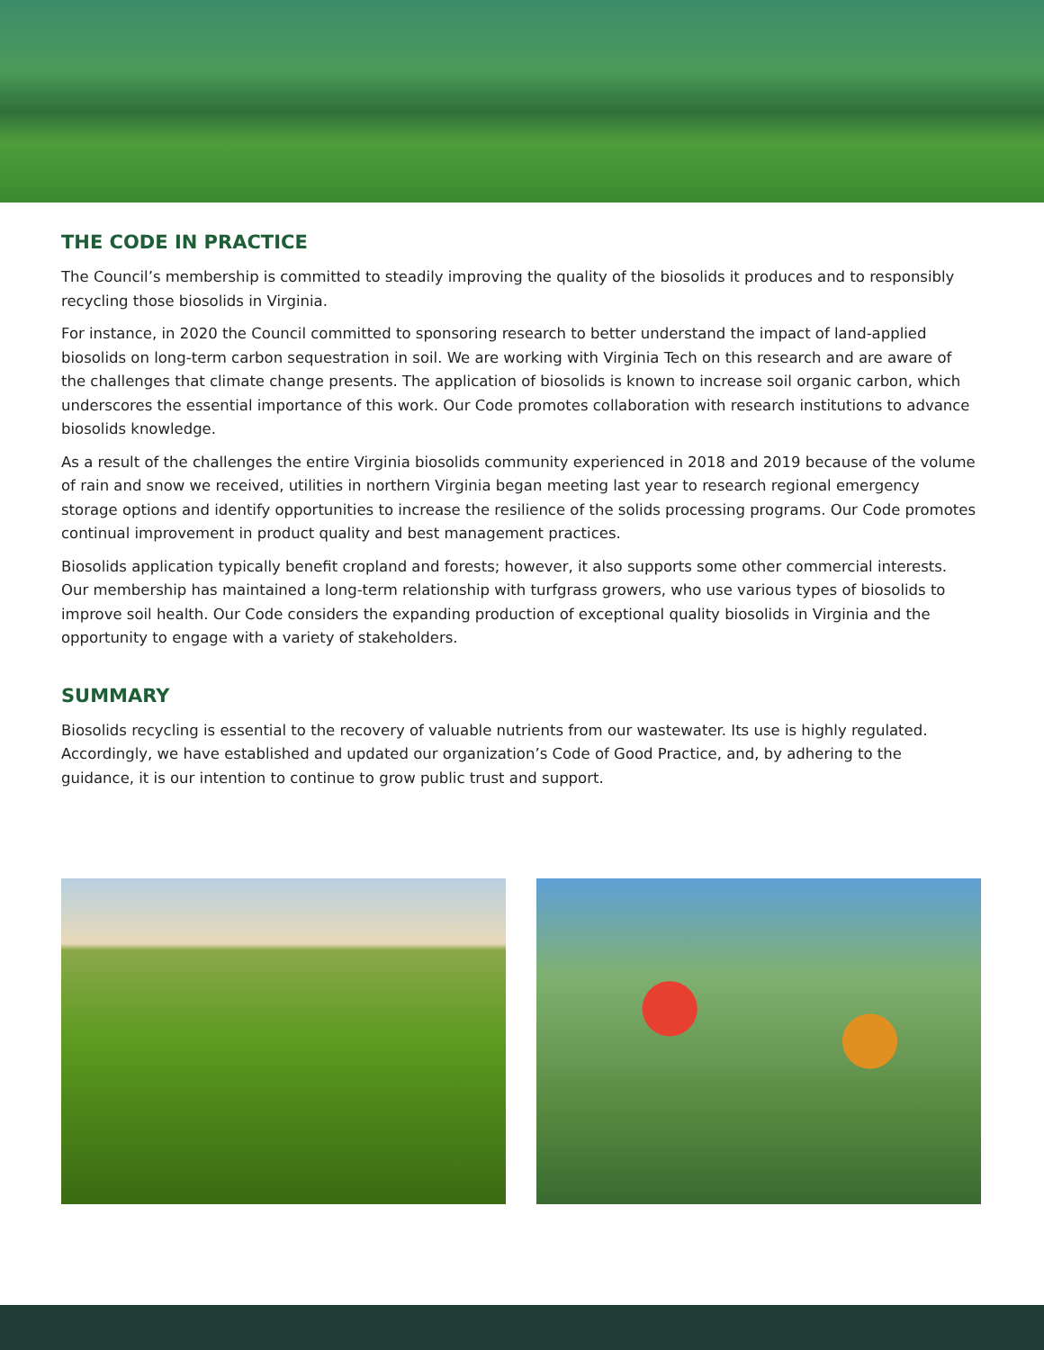THE CODE IN PRACTICE
The Council’s membership is committed to steadily improving the quality of the biosolids it produces and to responsibly recycling those biosolids in Virginia.
For instance, in 2020 the Council committed to sponsoring research to better understand the impact of land-applied biosolids on long-term carbon sequestration in soil. We are working with Virginia Tech on this research and are aware of the challenges that climate change presents. The application of biosolids is known to increase soil organic carbon, which underscores the essential importance of this work. Our Code promotes collaboration with research institutions to advance biosolids knowledge.
As a result of the challenges the entire Virginia biosolids community experienced in 2018 and 2019 because of the volume of rain and snow we received, utilities in northern Virginia began meeting last year to research regional emergency storage options and identify opportunities to increase the resilience of the solids processing programs. Our Code promotes continual improvement in product quality and best management practices.
Biosolids application typically benefit cropland and forests; however, it also supports some other commercial interests. Our membership has maintained a long-term relationship with turfgrass growers, who use various types of biosolids to improve soil health. Our Code considers the expanding production of exceptional quality biosolids in Virginia and the opportunity to engage with a variety of stakeholders.
SUMMARY
Biosolids recycling is essential to the recovery of valuable nutrients from our wastewater. Its use is highly regulated. Accordingly, we have established and updated our organization’s Code of Good Practice, and, by adhering to the guidance, it is our intention to continue to grow public trust and support.